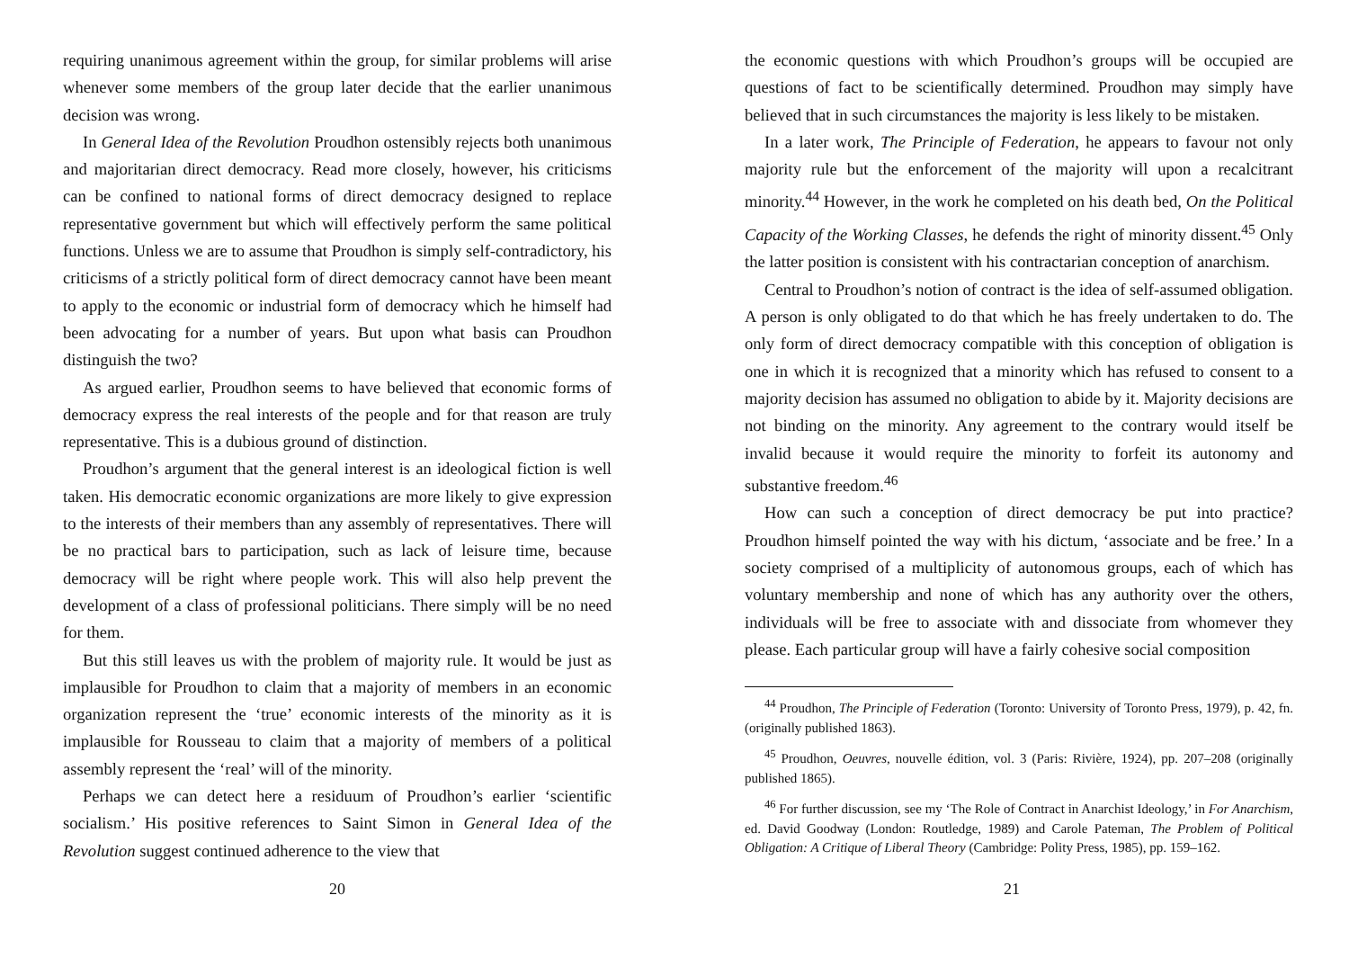requiring unanimous agreement within the group, for similar problems will arise whenever some members of the group later decide that the earlier unanimous decision was wrong.
In General Idea of the Revolution Proudhon ostensibly rejects both unanimous and majoritarian direct democracy. Read more closely, however, his criticisms can be confined to national forms of direct democracy designed to replace representative government but which will effectively perform the same political functions. Unless we are to assume that Proudhon is simply self-contradictory, his criticisms of a strictly political form of direct democracy cannot have been meant to apply to the economic or industrial form of democracy which he himself had been advocating for a number of years. But upon what basis can Proudhon distinguish the two?
As argued earlier, Proudhon seems to have believed that economic forms of democracy express the real interests of the people and for that reason are truly representative. This is a dubious ground of distinction.
Proudhon’s argument that the general interest is an ideological fiction is well taken. His democratic economic organizations are more likely to give expression to the interests of their members than any assembly of representatives. There will be no practical bars to participation, such as lack of leisure time, because democracy will be right where people work. This will also help prevent the development of a class of professional politicians. There simply will be no need for them.
But this still leaves us with the problem of majority rule. It would be just as implausible for Proudhon to claim that a majority of members in an economic organization represent the ‘true’ economic interests of the minority as it is implausible for Rousseau to claim that a majority of members of a political assembly represent the ‘real’ will of the minority.
Perhaps we can detect here a residuum of Proudhon’s earlier ‘scientific socialism.’ His positive references to Saint Simon in General Idea of the Revolution suggest continued adherence to the view that
20
the economic questions with which Proudhon’s groups will be occupied are questions of fact to be scientifically determined. Proudhon may simply have believed that in such circumstances the majority is less likely to be mistaken.
In a later work, The Principle of Federation, he appears to favour not only majority rule but the enforcement of the majority will upon a recalcitrant minority.<sup>44</sup> However, in the work he completed on his death bed, On the Political Capacity of the Working Classes, he defends the right of minority dissent.<sup>45</sup> Only the latter position is consistent with his contractarian conception of anarchism.
Central to Proudhon’s notion of contract is the idea of self-assumed obligation. A person is only obligated to do that which he has freely undertaken to do. The only form of direct democracy compatible with this conception of obligation is one in which it is recognized that a minority which has refused to consent to a majority decision has assumed no obligation to abide by it. Majority decisions are not binding on the minority. Any agreement to the contrary would itself be invalid because it would require the minority to forfeit its autonomy and substantive freedom.<sup>46</sup>
How can such a conception of direct democracy be put into practice? Proudhon himself pointed the way with his dictum, ‘associate and be free.’ In a society comprised of a multiplicity of autonomous groups, each of which has voluntary membership and none of which has any authority over the others, individuals will be free to associate with and dissociate from whomever they please. Each particular group will have a fairly cohesive social composition
<sup>44</sup> Proudhon, The Principle of Federation (Toronto: University of Toronto Press, 1979), p. 42, fn. (originally published 1863).
<sup>45</sup> Proudhon, Oeuvres, nouvelle édition, vol. 3 (Paris: Rivière, 1924), pp. 207–208 (originally published 1865).
<sup>46</sup> For further discussion, see my ‘The Role of Contract in Anarchist Ideology,’ in For Anarchism, ed. David Goodway (London: Routledge, 1989) and Carole Pateman, The Problem of Political Obligation: A Critique of Liberal Theory (Cambridge: Polity Press, 1985), pp. 159–162.
21